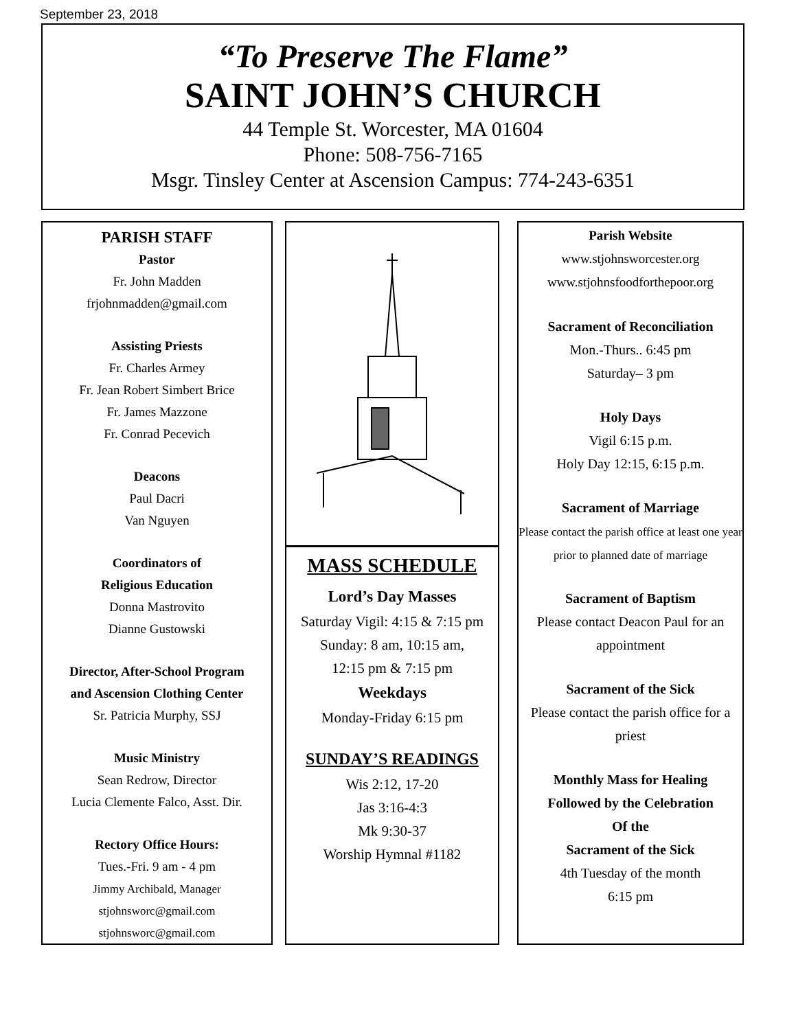September 23, 2018
“To Preserve The Flame”
SAINT JOHN’S CHURCH
44 Temple St. Worcester, MA 01604
Phone: 508-756-7165
Msgr. Tinsley Center at Ascension Campus: 774-243-6351
PARISH STAFF
Pastor
Fr. John Madden
frjohnmadden@gmail.com
Assisting Priests
Fr. Charles Armey
Fr. Jean Robert Simbert Brice
Fr. James Mazzone
Fr. Conrad Pecevich
Deacons
Paul Dacri
Van Nguyen
Coordinators of
Religious Education
Donna Mastrovito
Dianne Gustowski
Director, After-School Program
and Ascension Clothing Center
Sr. Patricia Murphy, SSJ
Music Ministry
Sean Redrow, Director
Lucia Clemente Falco, Asst. Dir.
Rectory Office Hours:
Tues.-Fri. 9 am - 4 pm
Jimmy Archibald, Manager
stjohnsworc@gmail.com
stjohnsworc@gmail.com
MASS SCHEDULE
Lord’s Day Masses
Saturday Vigil: 4:15 & 7:15 pm
Sunday: 8 am, 10:15 am,
12:15 pm & 7:15 pm
Weekdays
Monday-Friday 6:15 pm
SUNDAY’S READINGS
Wis 2:12, 17-20
Jas 3:16-4:3
Mk 9:30-37
Worship Hymnal #1182
Parish Website
www.stjohnsworcester.org
www.stjohnsfoodforthepoor.org
Sacrament of Reconciliation
Mon.-Thurs.. 6:45 pm
Saturday– 3 pm
Holy Days
Vigil 6:15 p.m.
Holy Day 12:15, 6:15 p.m.
Sacrament of Marriage
Please contact the parish office at least one year prior to planned date of marriage
Sacrament of Baptism
Please contact Deacon Paul for an appointment
Sacrament of the Sick
Please contact the parish office for a priest
Monthly Mass for Healing
Followed by the Celebration
Of the
Sacrament of the Sick
4th Tuesday of the month
6:15 pm